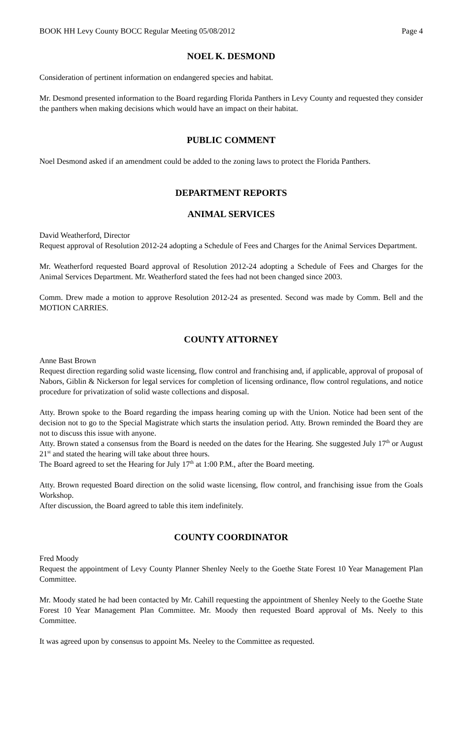BOOK HH Levy County BOCC Regular Meeting 05/08/2012 Page 4
NOEL K. DESMOND
Consideration of pertinent information on endangered species and habitat.
Mr. Desmond presented information to the Board regarding Florida Panthers in Levy County and requested they consider the panthers when making decisions which would have an impact on their habitat.
PUBLIC COMMENT
Noel Desmond asked if an amendment could be added to the zoning laws to protect the Florida Panthers.
DEPARTMENT REPORTS
ANIMAL SERVICES
David Weatherford, Director
Request approval of Resolution 2012-24 adopting a Schedule of Fees and Charges for the Animal Services Department.
Mr. Weatherford requested Board approval of Resolution 2012-24 adopting a Schedule of Fees and Charges for the Animal Services Department. Mr. Weatherford stated the fees had not been changed since 2003.
Comm. Drew made a motion to approve Resolution 2012-24 as presented. Second was made by Comm. Bell and the MOTION CARRIES.
COUNTY ATTORNEY
Anne Bast Brown
Request direction regarding solid waste licensing, flow control and franchising and, if applicable, approval of proposal of Nabors, Giblin & Nickerson for legal services for completion of licensing ordinance, flow control regulations, and notice procedure for privatization of solid waste collections and disposal.
Atty. Brown spoke to the Board regarding the impass hearing coming up with the Union. Notice had been sent of the decision not to go to the Special Magistrate which starts the insulation period. Atty. Brown reminded the Board they are not to discuss this issue with anyone.
Atty. Brown stated a consensus from the Board is needed on the dates for the Hearing. She suggested July 17<sup>th</sup> or August 21<sup>st</sup> and stated the hearing will take about three hours.
The Board agreed to set the Hearing for July 17<sup>th</sup> at 1:00 P.M., after the Board meeting.
Atty. Brown requested Board direction on the solid waste licensing, flow control, and franchising issue from the Goals Workshop.
After discussion, the Board agreed to table this item indefinitely.
COUNTY COORDINATOR
Fred Moody
Request the appointment of Levy County Planner Shenley Neely to the Goethe State Forest 10 Year Management Plan Committee.
Mr. Moody stated he had been contacted by Mr. Cahill requesting the appointment of Shenley Neely to the Goethe State Forest 10 Year Management Plan Committee. Mr. Moody then requested Board approval of Ms. Neely to this Committee.
It was agreed upon by consensus to appoint Ms. Neeley to the Committee as requested.